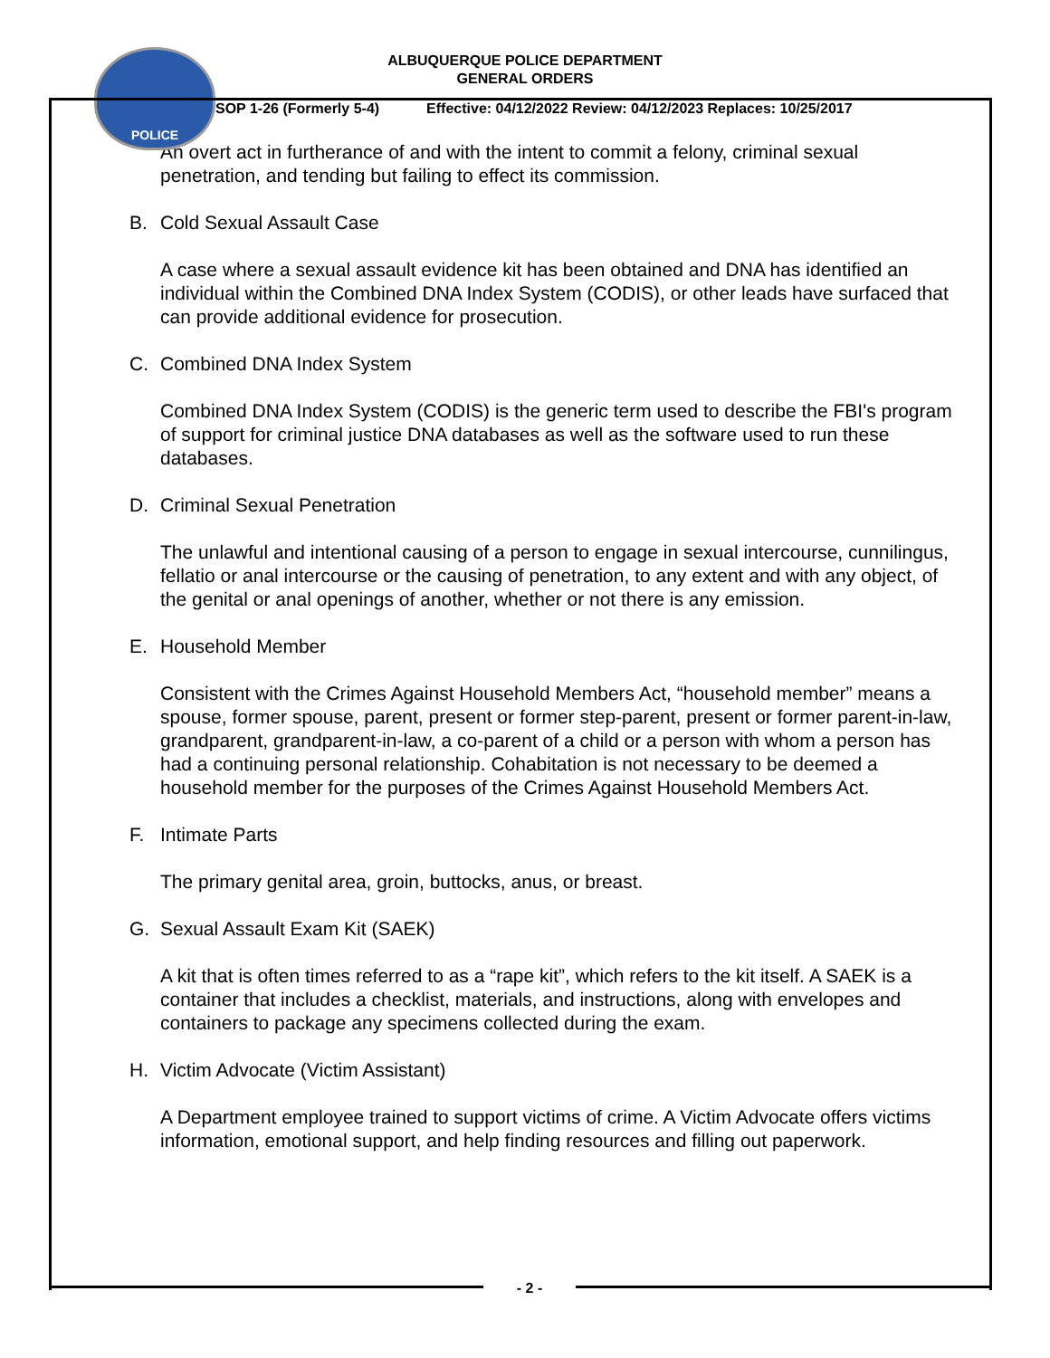POLICE
ALBUQUERQUE POLICE DEPARTMENT
GENERAL ORDERS
SOP 1-26 (Formerly 5-4) Effective: 04/12/2022 Review: 04/12/2023 Replaces: 10/25/2017
An overt act in furtherance of and with the intent to commit a felony, criminal sexual penetration, and tending but failing to effect its commission.
B. Cold Sexual Assault Case
A case where a sexual assault evidence kit has been obtained and DNA has identified an individual within the Combined DNA Index System (CODIS), or other leads have surfaced that can provide additional evidence for prosecution.
C. Combined DNA Index System
Combined DNA Index System (CODIS) is the generic term used to describe the FBI's program of support for criminal justice DNA databases as well as the software used to run these databases.
D. Criminal Sexual Penetration
The unlawful and intentional causing of a person to engage in sexual intercourse, cunnilingus, fellatio or anal intercourse or the causing of penetration, to any extent and with any object, of the genital or anal openings of another, whether or not there is any emission.
E. Household Member
Consistent with the Crimes Against Household Members Act, “household member” means a spouse, former spouse, parent, present or former step-parent, present or former parent-in-law, grandparent, grandparent-in-law, a co-parent of a child or a person with whom a person has had a continuing personal relationship. Cohabitation is not necessary to be deemed a household member for the purposes of the Crimes Against Household Members Act.
F. Intimate Parts
The primary genital area, groin, buttocks, anus, or breast.
G. Sexual Assault Exam Kit (SAEK)
A kit that is often times referred to as a “rape kit”, which refers to the kit itself. A SAEK is a container that includes a checklist, materials, and instructions, along with envelopes and containers to package any specimens collected during the exam.
H. Victim Advocate (Victim Assistant)
A Department employee trained to support victims of crime. A Victim Advocate offers victims information, emotional support, and help finding resources and filling out paperwork.
- 2 -